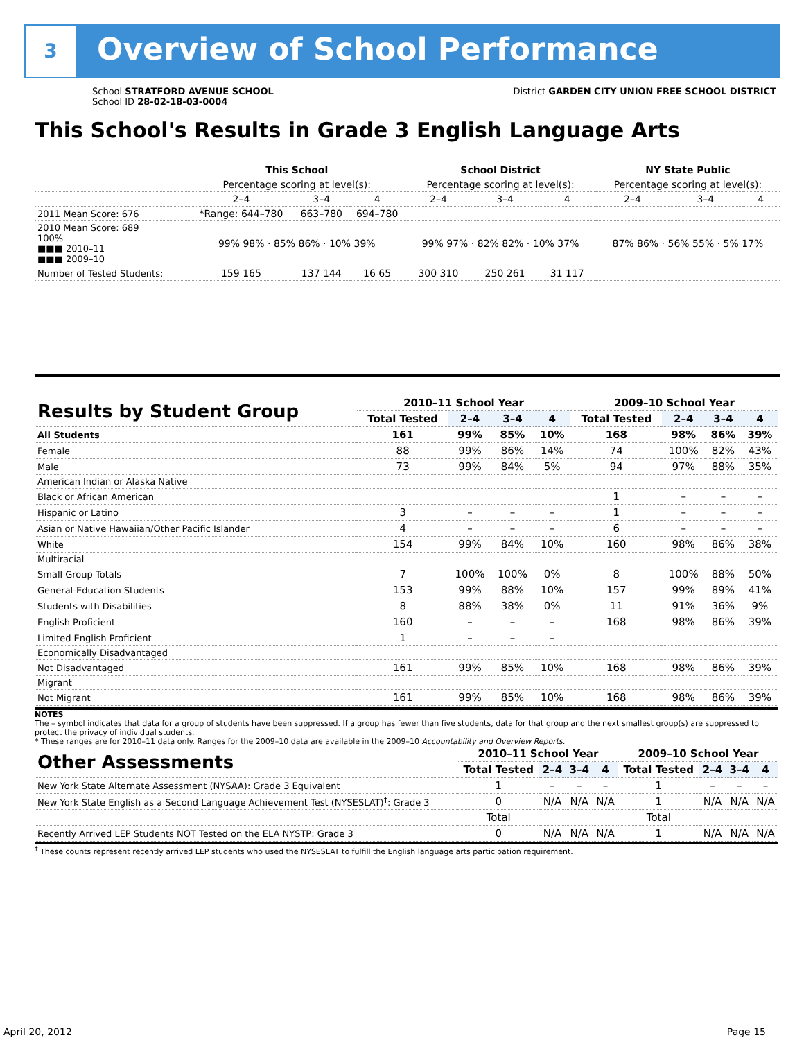3 Overview of School Performance
School STRATFORD AVENUE SCHOOL
School ID 28-02-18-03-0004
District GARDEN CITY UNION FREE SCHOOL DISTRICT
This School's Results in Grade 3 English Language Arts
| | This School | | | School District | | | NY State Public | | |
| --- | --- | --- | --- | --- | --- | --- | --- | --- | --- |
| | Percentage scoring at level(s): | | | Percentage scoring at level(s): | | | Percentage scoring at level(s): | | |
| | 2–4 | 3–4 | 4 | 2–4 | 3–4 | 4 | 2–4 | 3–4 | 4 |
| 2011 Mean Score: 676 | *Range: 644–780 | 663–780 | 694–780 | | | | | | |
| 2010 Mean Score: 689 100% ■■■ 2010–11 ■■■ 2009–10 | 99% 98% · 85% 86% · 10% 39% | | | 99% 97% · 82% 82% · 10% 37% | | | 87% 86% · 56% 55% · 5% 17% | | |
| Number of Tested Students: | 159 165 | 137 144 | 16 65 | 300 310 | 250 261 | 31 117 | | | |
| Results by Student Group | 2010–11 School Year | | | | 2009–10 School Year | | | |
| --- | --- | --- | --- | --- | --- | --- | --- | --- |
| | Total Tested | 2–4 | 3–4 | 4 | Total Tested | 2–4 | 3–4 | 4 |
| All Students | 161 | 99% | 85% | 10% | 168 | 98% | 86% | 39% |
| Female | 88 | 99% | 86% | 14% | 74 | 100% | 82% | 43% |
| Male | 73 | 99% | 84% | 5% | 94 | 97% | 88% | 35% |
| American Indian or Alaska Native | | | | | | | | |
| Black or African American | | | | | 1 | – | – | – |
| Hispanic or Latino | 3 | – | – | – | 1 | – | – | – |
| Asian or Native Hawaiian/Other Pacific Islander | 4 | – | – | – | 6 | – | – | – |
| White | 154 | 99% | 84% | 10% | 160 | 98% | 86% | 38% |
| Multiracial | | | | | | | | |
| Small Group Totals | 7 | 100% | 100% | 0% | 8 | 100% | 88% | 50% |
| General-Education Students | 153 | 99% | 88% | 10% | 157 | 99% | 89% | 41% |
| Students with Disabilities | 8 | 88% | 38% | 0% | 11 | 91% | 36% | 9% |
| English Proficient | 160 | – | – | – | 168 | 98% | 86% | 39% |
| Limited English Proficient | 1 | – | – | – | | | | |
| Economically Disadvantaged | | | | | | | | |
| Not Disadvantaged | 161 | 99% | 85% | 10% | 168 | 98% | 86% | 39% |
| Migrant | | | | | | | | |
| Not Migrant | 161 | 99% | 85% | 10% | 168 | 98% | 86% | 39% |
NOTES
The – symbol indicates that data for a group of students have been suppressed. If a group has fewer than five students, data for that group and the next smallest group(s) are suppressed to protect the privacy of individual students.
* These ranges are for 2010–11 data only. Ranges for the 2009–10 data are available in the 2009–10 Accountability and Overview Reports.
| Other Assessments | 2010–11 School Year | | | | 2009–10 School Year | | | |
| --- | --- | --- | --- | --- | --- | --- | --- | --- |
| | Total Tested | 2–4 | 3–4 | 4 | Total Tested | 2–4 | 3–4 | 4 |
| New York State Alternate Assessment (NYSAA): Grade 3 Equivalent | 1 | – | – | – | 1 | – | – | – |
| New York State English as a Second Language Achievement Test (NYSESLAT)<sup>†</sup>: Grade 3 | 0 | N/A | N/A | N/A | 1 | N/A | N/A | N/A |
| | Total | | | | Total | | | |
| Recently Arrived LEP Students NOT Tested on the ELA NYSTP: Grade 3 | 0 | N/A | N/A | N/A | 1 | N/A | N/A | N/A |
<sup>†</sup> These counts represent recently arrived LEP students who used the NYSESLAT to fulfill the English language arts participation requirement.
April 20, 2012 Page 15